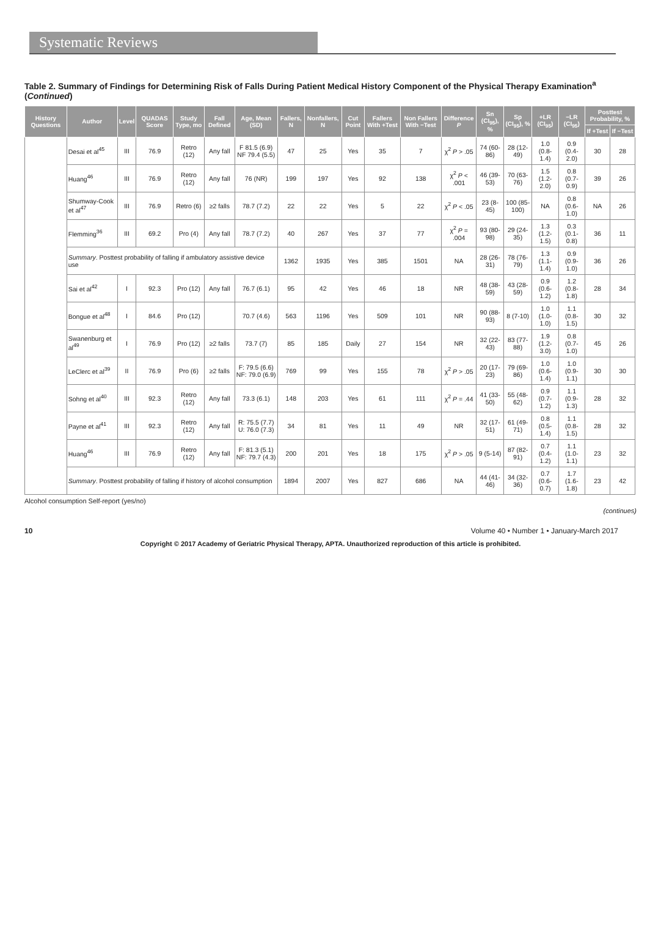Systematic Reviews
Table 2. Summary of Findings for Determining Risk of Falls During Patient Medical History Component of the Physical Therapy Examination<sup>a</sup> (Continued)
| History Questions | Author | Level | QUADAS Score | Study Type, mo | Fall Defined | Age, Mean (SD) | Fallers, N | Nonfallers, N | Cut Point | Fallers With +Test | Non Fallers With −Test | Difference P | Sn (CI<sub>95</sub>), % | Sp (CI<sub>95</sub>), % | +LR (CI<sub>95</sub>) | −LR (CI<sub>95</sub>) | Posttest Probability, % | |
| --- | --- | --- | --- | --- | --- | --- | --- | --- | --- | --- | --- | --- | --- | --- | --- | --- | --- | --- |
| | | | | | | | | | | | | | | | | | If +Test | If −Test |
| | Desai et al<sup>45</sup> | III | 76.9 | Retro (12) | Any fall | F 81.5 (6.9) NF 79.4 (5.5) | 47 | 25 | Yes | 35 | 7 | χ<sup>2</sup> P > .05 | 74 (60-86) | 28 (12-49) | 1.0 (0.8-1.4) | 0.9 (0.4-2.0) | 30 | 28 |
| | Huang<sup>46</sup> | III | 76.9 | Retro (12) | Any fall | 76 (NR) | 199 | 197 | Yes | 92 | 138 | χ<sup>2</sup> P < .001 | 46 (39-53) | 70 (63-76) | 1.5 (1.2-2.0) | 0.8 (0.7-0.9) | 39 | 26 |
| | Shumway-Cook et al<sup>47</sup> | III | 76.9 | Retro (6) | ≥2 falls | 78.7 (7.2) | 22 | 22 | Yes | 5 | 22 | χ<sup>2</sup> P < .05 | 23 (8-45) | 100 (85-100) | NA | 0.8 (0.6-1.0) | NA | 26 |
| | Flemming<sup>36</sup> | III | 69.2 | Pro (4) | Any fall | 78.7 (7.2) | 40 | 267 | Yes | 37 | 77 | χ<sup>2</sup> P = .004 | 93 (80-98) | 29 (24-35) | 1.3 (1.2-1.5) | 0.3 (0.1-0.8) | 36 | 11 |
| | Summary . Posttest probability of falling if ambulatory assistive device use | | | | | | 1362 | 1935 | Yes | 385 | 1501 | NA | 28 (26-31) | 78 (76-79) | 1.3 (1.1-1.4) | 0.9 (0.9-1.0) | 36 | 26 |
| | Sai et al<sup>42</sup> | I | 92.3 | Pro (12) | Any fall | 76.7 (6.1) | 95 | 42 | Yes | 46 | 18 | NR | 48 (38-59) | 43 (28-59) | 0.9 (0.6-1.2) | 1.2 (0.8-1.8) | 28 | 34 |
| | Bongue et al<sup>48</sup> | I | 84.6 | Pro (12) | | 70.7 (4.6) | 563 | 1196 | Yes | 509 | 101 | NR | 90 (88-93) | 8 (7-10) | 1.0 (1.0-1.0) | 1.1 (0.8-1.5) | 30 | 32 |
| | Swanenburg et al<sup>49</sup> | I | 76.9 | Pro (12) | ≥2 falls | 73.7 (7) | 85 | 185 | Daily | 27 | 154 | NR | 32 (22-43) | 83 (77-88) | 1.9 (1.2-3.0) | 0.8 (0.7-1.0) | 45 | 26 |
| | LeClerc et al<sup>39</sup> | II | 76.9 | Pro (6) | ≥2 falls | F: 79.5 (6.6) NF: 79.0 (6.9) | 769 | 99 | Yes | 155 | 78 | χ<sup>2</sup> P > .05 | 20 (17-23) | 79 (69-86) | 1.0 (0.6-1.4) | 1.0 (0.9-1.1) | 30 | 30 |
| | Sohng et al<sup>40</sup> | III | 92.3 | Retro (12) | Any fall | 73.3 (6.1) | 148 | 203 | Yes | 61 | 111 | χ<sup>2</sup> P = .44 | 41 (33-50) | 55 (48-62) | 0.9 (0.7-1.2) | 1.1 (0.9-1.3) | 28 | 32 |
| | Payne et al<sup>41</sup> | III | 92.3 | Retro (12) | Any fall | R: 75.5 (7.7) U: 76.0 (7.3) | 34 | 81 | Yes | 11 | 49 | NR | 32 (17-51) | 61 (49-71) | 0.8 (0.5-1.4) | 1.1 (0.8-1.5) | 28 | 32 |
| | Huang<sup>46</sup> | III | 76.9 | Retro (12) | Any fall | F: 81.3 (5.1) NF: 79.7 (4.3) | 200 | 201 | Yes | 18 | 175 | χ<sup>2</sup> P > .05 | 9 (5-14) | 87 (82-91) | 0.7 (0.4-1.2) | 1.1 (1.0-1.1) | 23 | 32 |
| | Summary . Posttest probability of falling if history of alcohol consumption | | | | | | 1894 | 2007 | Yes | 827 | 686 | NA | 44 (41-46) | 34 (32-36) | 0.7 (0.6-0.7) | 1.7 (1.6-1.8) | 23 | 42 |
Alcohol consumption Self-report (yes/no)
(continues)
10 Volume 40 • Number 1 • January-March 2017
Copyright © 2017 Academy of Geriatric Physical Therapy, APTA. Unauthorized reproduction of this article is prohibited.